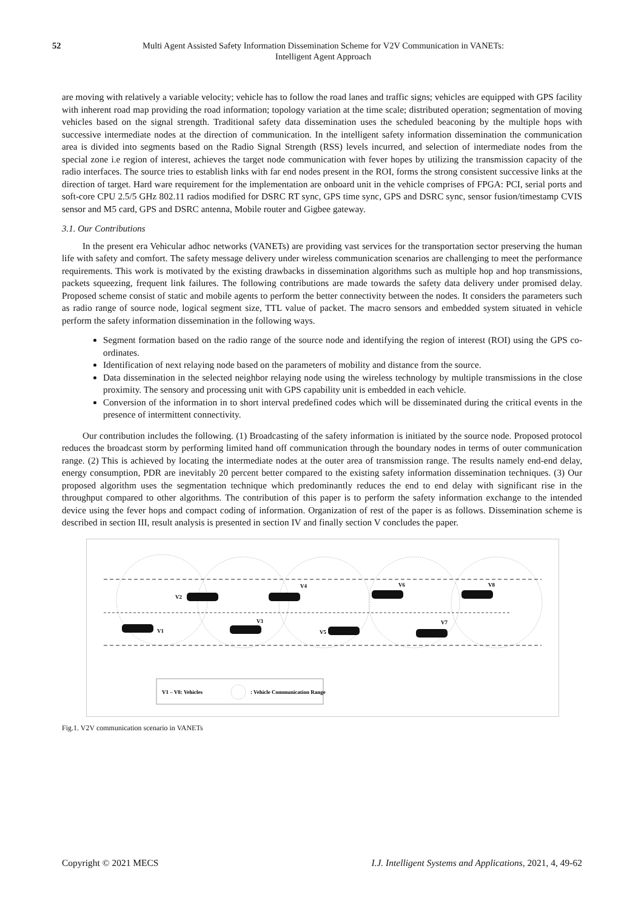52 Multi Agent Assisted Safety Information Dissemination Scheme for V2V Communication in VANETs:
Intelligent Agent Approach
are moving with relatively a variable velocity; vehicle has to follow the road lanes and traffic signs; vehicles are equipped with GPS facility with inherent road map providing the road information; topology variation at the time scale; distributed operation; segmentation of moving vehicles based on the signal strength. Traditional safety data dissemination uses the scheduled beaconing by the multiple hops with successive intermediate nodes at the direction of communication. In the intelligent safety information dissemination the communication area is divided into segments based on the Radio Signal Strength (RSS) levels incurred, and selection of intermediate nodes from the special zone i.e region of interest, achieves the target node communication with fever hopes by utilizing the transmission capacity of the radio interfaces. The source tries to establish links with far end nodes present in the ROI, forms the strong consistent successive links at the direction of target. Hard ware requirement for the implementation are onboard unit in the vehicle comprises of FPGA: PCI, serial ports and soft-core CPU 2.5/5 GHz 802.11 radios modified for DSRC RT sync, GPS time sync, GPS and DSRC sync, sensor fusion/timestamp CVIS sensor and M5 card, GPS and DSRC antenna, Mobile router and Gigbee gateway.
3.1. Our Contributions
In the present era Vehicular adhoc networks (VANETs) are providing vast services for the transportation sector preserving the human life with safety and comfort. The safety message delivery under wireless communication scenarios are challenging to meet the performance requirements. This work is motivated by the existing drawbacks in dissemination algorithms such as multiple hop and hop transmissions, packets squeezing, frequent link failures. The following contributions are made towards the safety data delivery under promised delay. Proposed scheme consist of static and mobile agents to perform the better connectivity between the nodes. It considers the parameters such as radio range of source node, logical segment size, TTL value of packet. The macro sensors and embedded system situated in vehicle perform the safety information dissemination in the following ways.
Segment formation based on the radio range of the source node and identifying the region of interest (ROI) using the GPS co-ordinates.
Identification of next relaying node based on the parameters of mobility and distance from the source.
Data dissemination in the selected neighbor relaying node using the wireless technology by multiple transmissions in the close proximity. The sensory and processing unit with GPS capability unit is embedded in each vehicle.
Conversion of the information in to short interval predefined codes which will be disseminated during the critical events in the presence of intermittent connectivity.
Our contribution includes the following. (1) Broadcasting of the safety information is initiated by the source node. Proposed protocol reduces the broadcast storm by performing limited hand off communication through the boundary nodes in terms of outer communication range. (2) This is achieved by locating the intermediate nodes at the outer area of transmission range. The results namely end-end delay, energy consumption, PDR are inevitably 20 percent better compared to the existing safety information dissemination techniques. (3) Our proposed algorithm uses the segmentation technique which predominantly reduces the end to end delay with significant rise in the throughput compared to other algorithms. The contribution of this paper is to perform the safety information exchange to the intended device using the fever hops and compact coding of information. Organization of rest of the paper is as follows. Dissemination scheme is described in section III, result analysis is presented in section IV and finally section V concludes the paper.
V1
V2
V3
V4
V5
V6
V7
V8
V1 – V8: Vehicles
: Vehicle Communication Range
Fig.1. V2V communication scenario in VANETs
Copyright © 2021 MECS I.J. Intelligent Systems and Applications, 2021, 4, 49-62